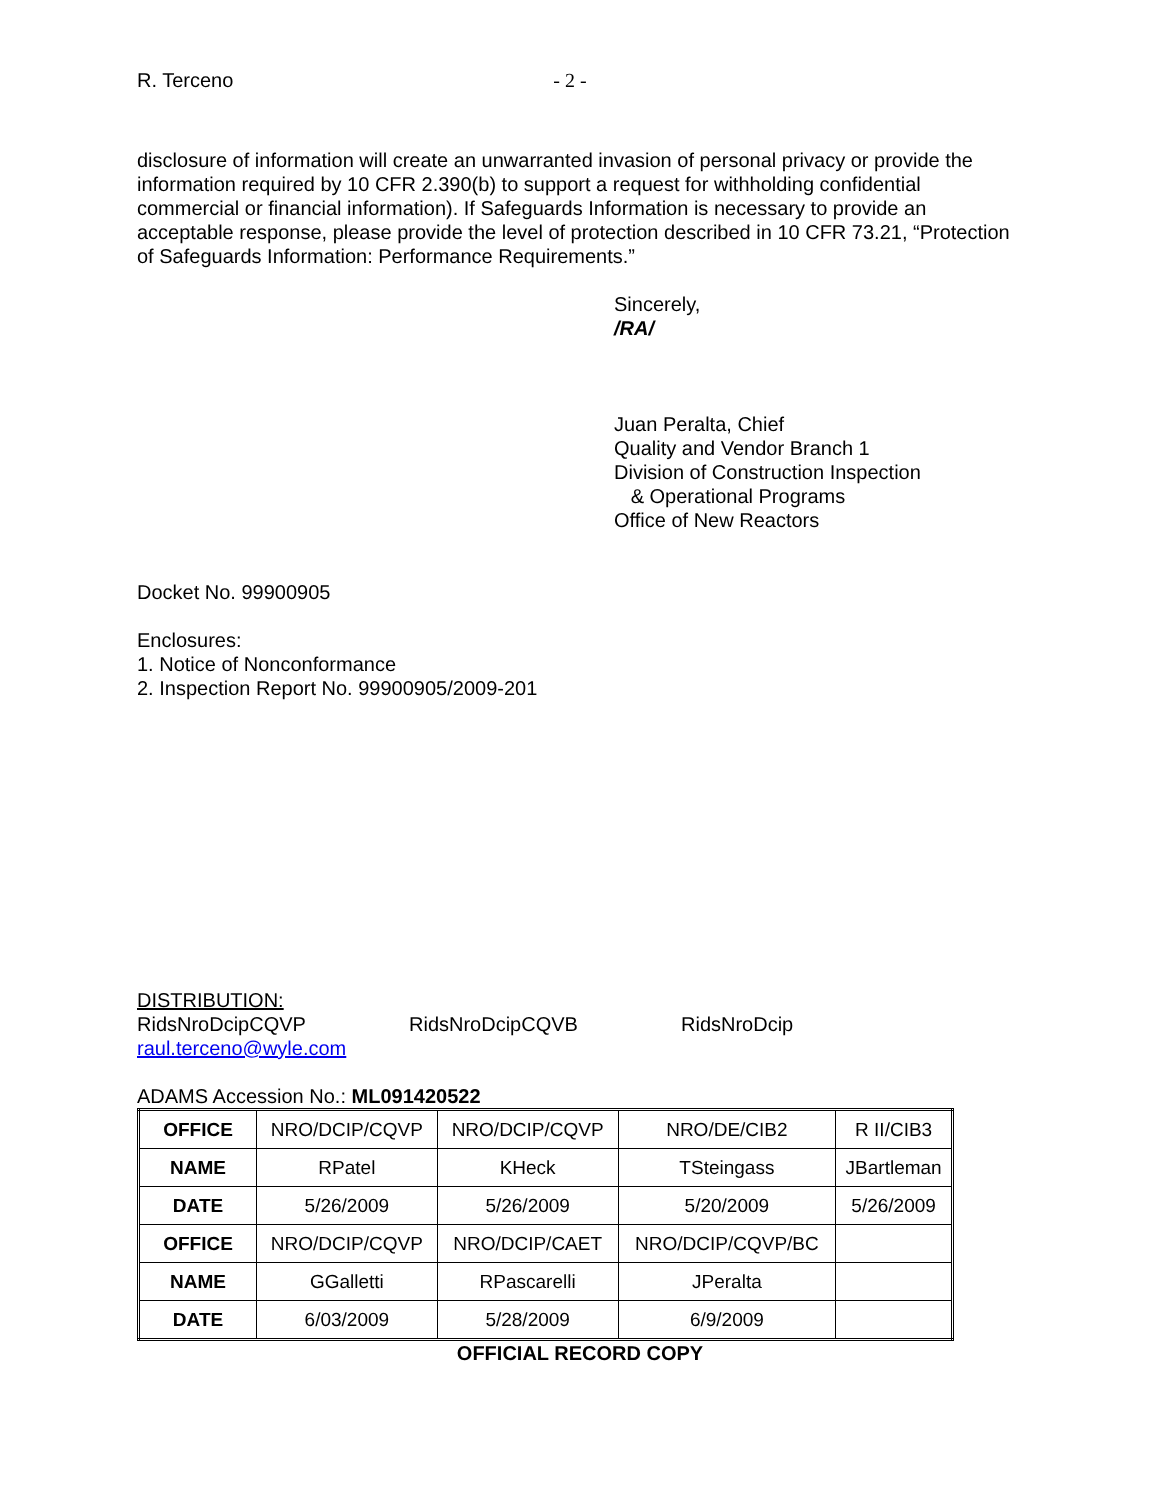R. Terceno - 2 -
disclosure of information will create an unwarranted invasion of personal privacy or provide the information required by 10 CFR 2.390(b) to support a request for withholding confidential commercial or financial information). If Safeguards Information is necessary to provide an acceptable response, please provide the level of protection described in 10 CFR 73.21, “Protection of Safeguards Information: Performance Requirements.”
Sincerely,
/RA/
Juan Peralta, Chief
Quality and Vendor Branch 1
Division of Construction Inspection
& Operational Programs
Office of New Reactors
Docket No. 99900905
Enclosures:
1. Notice of Nonconformance
2. Inspection Report No. 99900905/2009-201
DISTRIBUTION:
RidsNroDcipCQVP RidsNroDcipCQVB RidsNroDcip
raul.terceno@wyle.com
ADAMS Accession No.: ML091420522
| OFFICE | NRO/DCIP/CQVP | NRO/DCIP/CQVP | NRO/DE/CIB2 | R II/CIB3 |
| NAME | RPatel | KHeck | TSteingass | JBartleman |
| DATE | 5/26/2009 | 5/26/2009 | 5/20/2009 | 5/26/2009 |
| OFFICE | NRO/DCIP/CQVP | NRO/DCIP/CAET | NRO/DCIP/CQVP/BC | |
| NAME | GGalletti | RPascarelli | JPeralta | |
| DATE | 6/03/2009 | 5/28/2009 | 6/9/2009 | |
OFFICIAL RECORD COPY